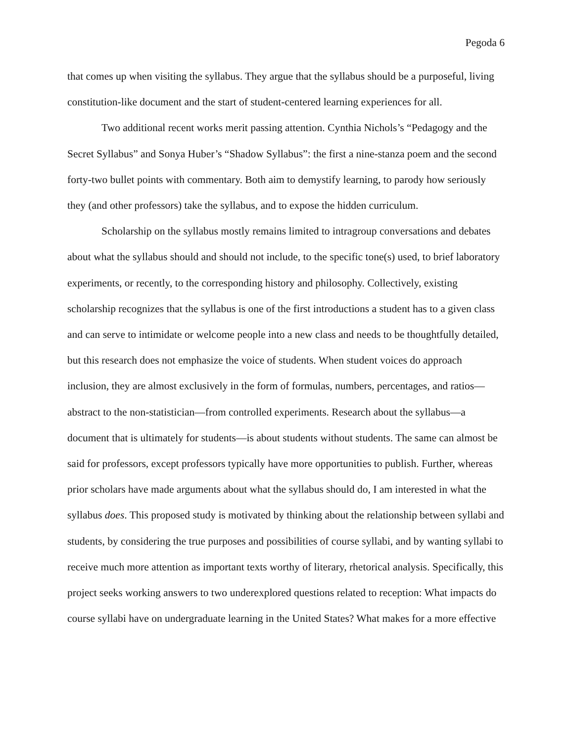Pegoda 6
that comes up when visiting the syllabus. They argue that the syllabus should be a purposeful, living constitution-like document and the start of student-centered learning experiences for all.
Two additional recent works merit passing attention. Cynthia Nichols’s “Pedagogy and the Secret Syllabus” and Sonya Huber’s “Shadow Syllabus”: the first a nine-stanza poem and the second forty-two bullet points with commentary. Both aim to demystify learning, to parody how seriously they (and other professors) take the syllabus, and to expose the hidden curriculum.
Scholarship on the syllabus mostly remains limited to intragroup conversations and debates about what the syllabus should and should not include, to the specific tone(s) used, to brief laboratory experiments, or recently, to the corresponding history and philosophy. Collectively, existing scholarship recognizes that the syllabus is one of the first introductions a student has to a given class and can serve to intimidate or welcome people into a new class and needs to be thoughtfully detailed, but this research does not emphasize the voice of students. When student voices do approach inclusion, they are almost exclusively in the form of formulas, numbers, percentages, and ratios—abstract to the non-statistician—from controlled experiments. Research about the syllabus—a document that is ultimately for students—is about students without students. The same can almost be said for professors, except professors typically have more opportunities to publish. Further, whereas prior scholars have made arguments about what the syllabus should do, I am interested in what the syllabus does. This proposed study is motivated by thinking about the relationship between syllabi and students, by considering the true purposes and possibilities of course syllabi, and by wanting syllabi to receive much more attention as important texts worthy of literary, rhetorical analysis. Specifically, this project seeks working answers to two underexplored questions related to reception: What impacts do course syllabi have on undergraduate learning in the United States? What makes for a more effective